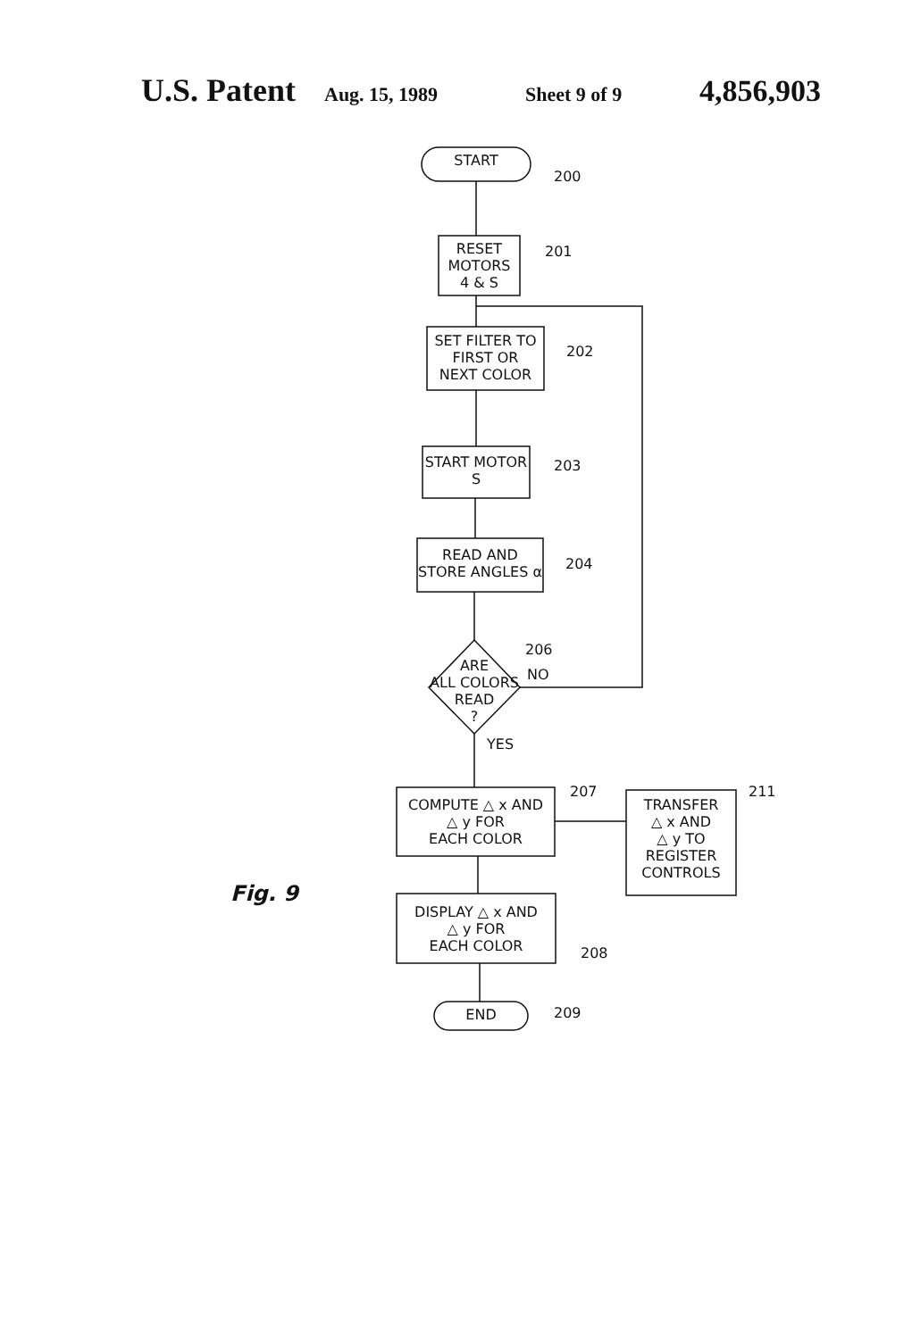U.S. Patent Aug. 15, 1989 Sheet 9 of 9 4,856,903
START
200
RESET
MOTORS
4 & S
201
SET FILTER TO
FIRST OR
NEXT COLOR
202
START MOTOR
S
203
READ AND
STORE ANGLES α
204
206
NO
ARE
ALL COLORS
READ
?
YES
COMPUTE △ x AND
△ y FOR
EACH COLOR
207
TRANSFER
△ x AND
△ y TO
REGISTER
CONTROLS
211
Fig. 9
DISPLAY △ x AND
△ y FOR
EACH COLOR
208
END 209